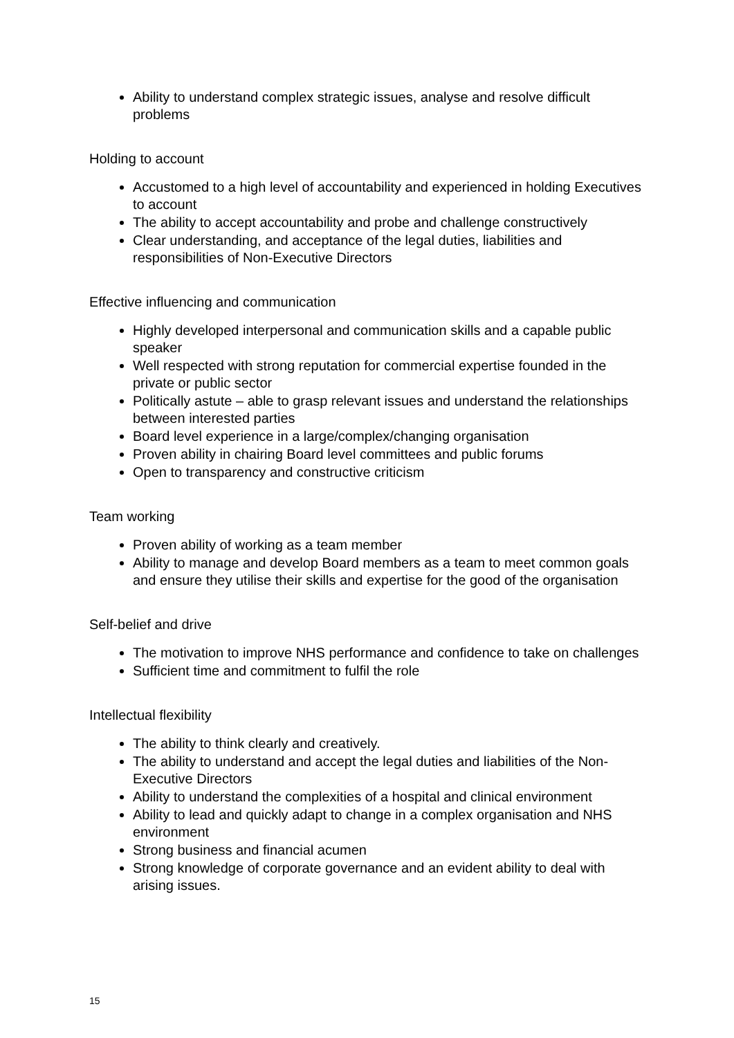Ability to understand complex strategic issues, analyse and resolve difficult problems
Holding to account
Accustomed to a high level of accountability and experienced in holding Executives to account
The ability to accept accountability and probe and challenge constructively
Clear understanding, and acceptance of the legal duties, liabilities and responsibilities of Non-Executive Directors
Effective influencing and communication
Highly developed interpersonal and communication skills and a capable public speaker
Well respected with strong reputation for commercial expertise founded in the private or public sector
Politically astute – able to grasp relevant issues and understand the relationships between interested parties
Board level experience in a large/complex/changing organisation
Proven ability in chairing Board level committees and public forums
Open to transparency and constructive criticism
Team working
Proven ability of working as a team member
Ability to manage and develop Board members as a team to meet common goals and ensure they utilise their skills and expertise for the good of the organisation
Self-belief and drive
The motivation to improve NHS performance and confidence to take on challenges
Sufficient time and commitment to fulfil the role
Intellectual flexibility
The ability to think clearly and creatively.
The ability to understand and accept the legal duties and liabilities of the Non-Executive Directors
Ability to understand the complexities of a hospital and clinical environment
Ability to lead and quickly adapt to change in a complex organisation and NHS environment
Strong business and financial acumen
Strong knowledge of corporate governance and an evident ability to deal with arising issues.
15